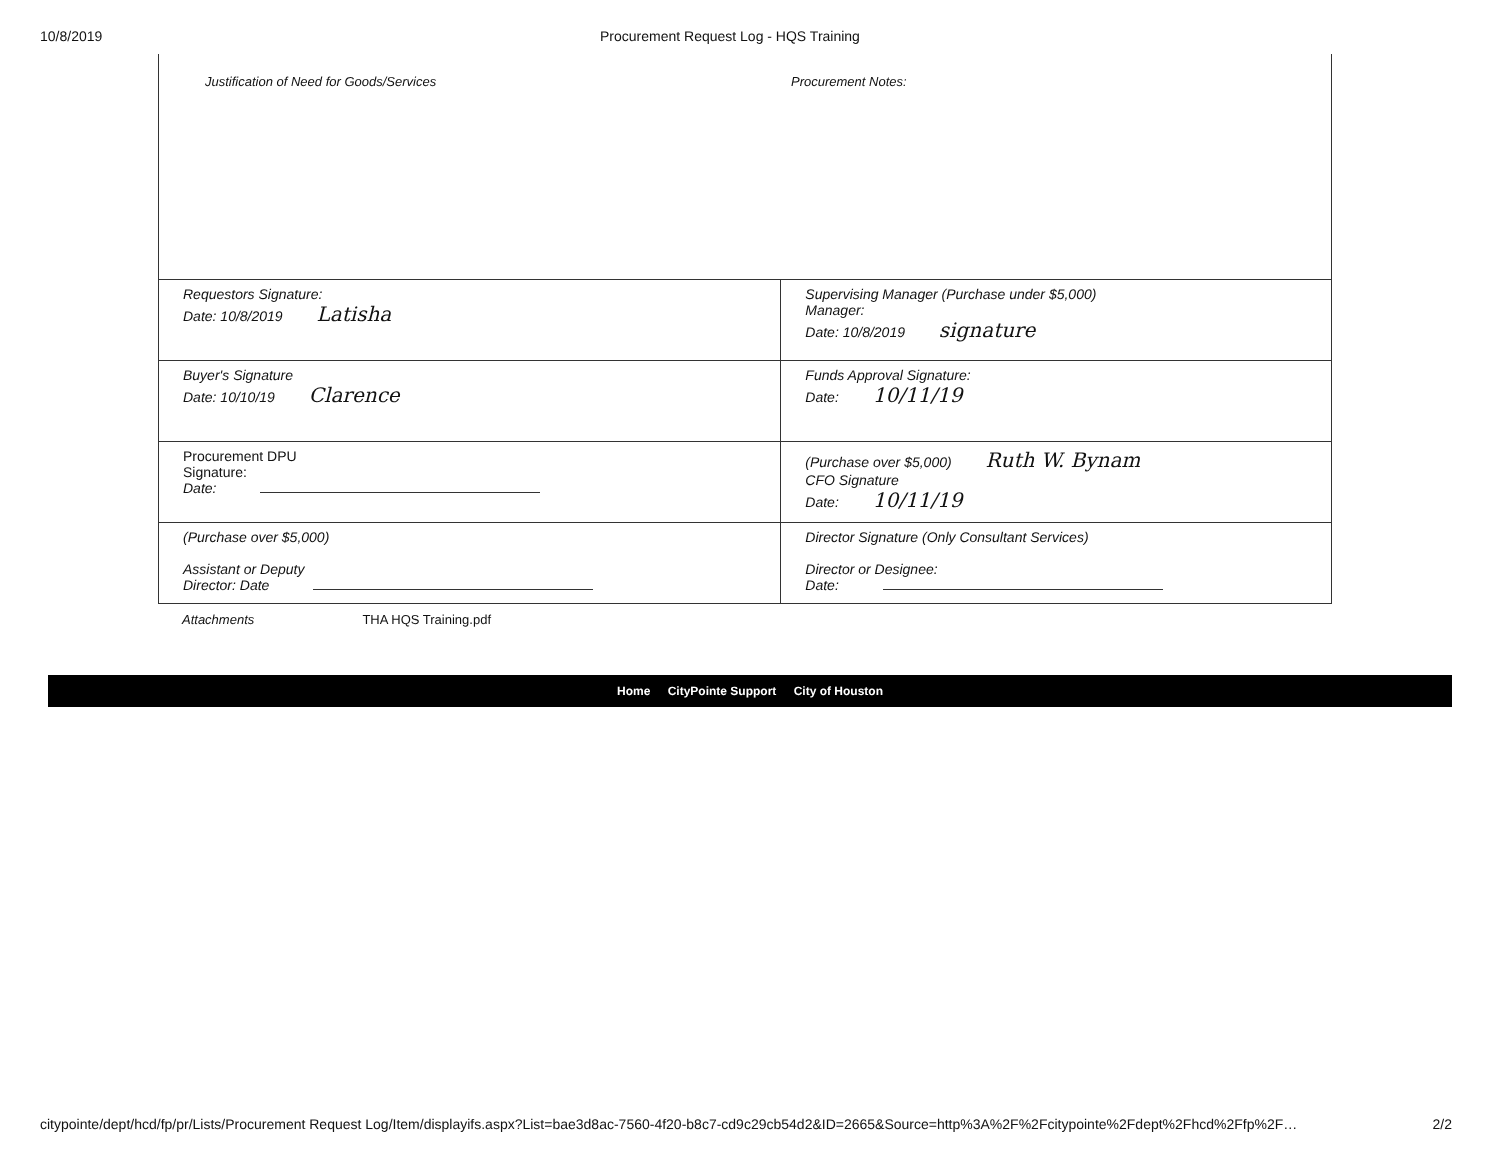10/8/2019 Procurement Request Log - HQS Training
Justification of Need for Goods/Services
Procurement Notes:
| Requestors Signature: Date: 10/8/2019 Latisha | Supervising Manager (Purchase under $5,000) Manager: Date: 10/8/2019 signature |
| Buyer's Signature Date: 10/10/19 Clarence | Funds Approval Signature: Date: 10/11/19 |
| Procurement DPU Signature: Date: | (Purchase over $5,000) Ruth W. Bynam CFO Signature Date: 10/11/19 |
| (Purchase over $5,000) Assistant or Deputy Director: Date | Director Signature (Only Consultant Services) Director or Designee: Date: |
Attachments THA HQS Training.pdf
Home CityPointe Support City of Houston
citypointe/dept/hcd/fp/pr/Lists/Procurement Request Log/Item/displayifs.aspx?List=bae3d8ac-7560-4f20-b8c7-cd9c29cb54d2&ID=2665&Source=http%3A%2F%2Fcitypointe%2Fdept%2Fhcd%2Ffp%2F… 2/2